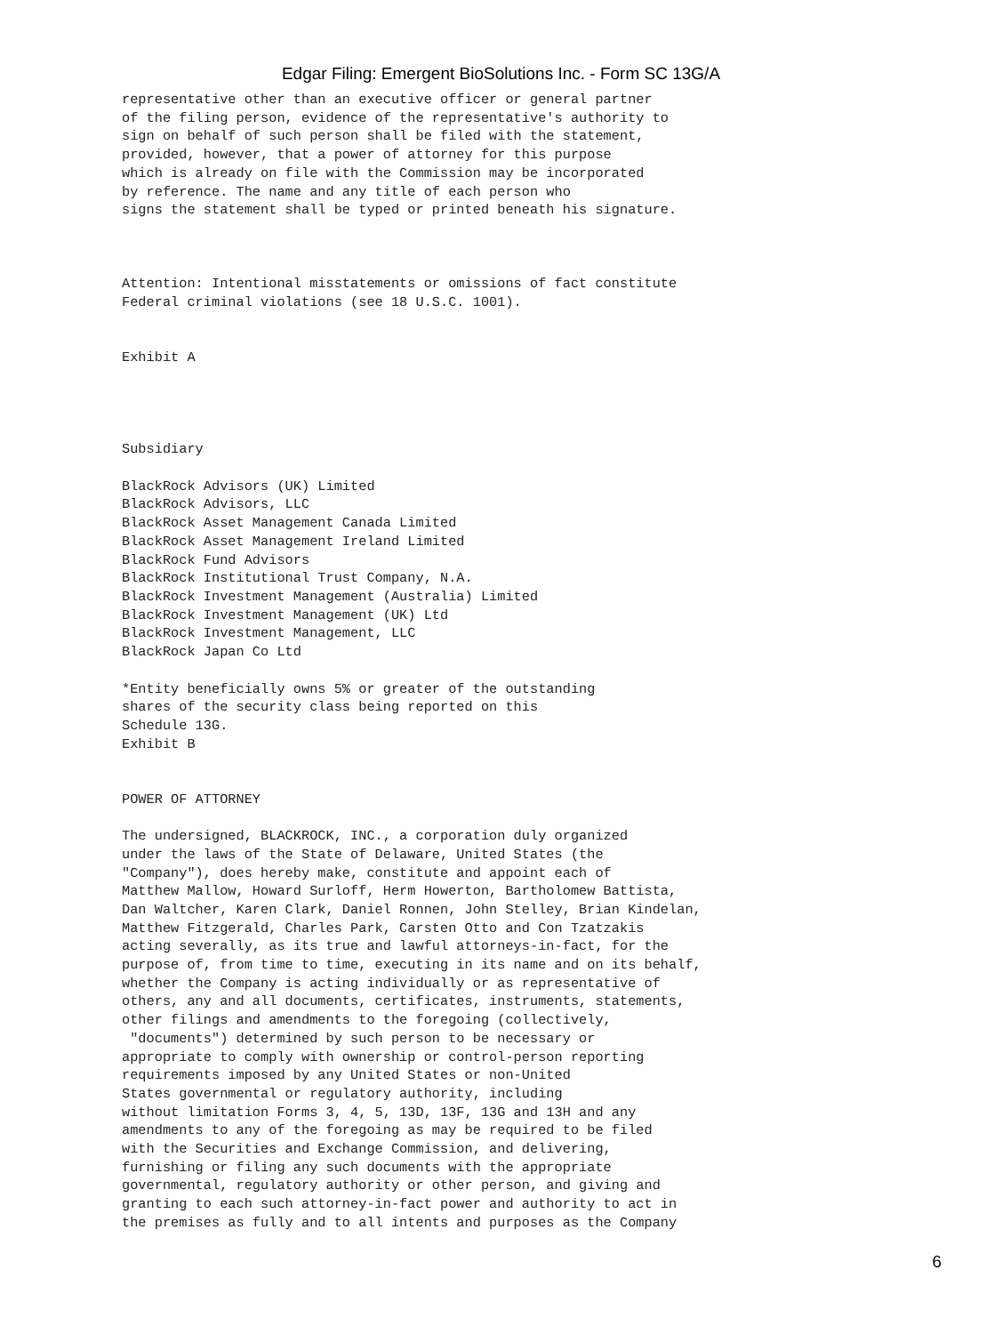Edgar Filing: Emergent BioSolutions Inc. - Form SC 13G/A
representative other than an executive officer or general partner
of the filing person, evidence of the representative's authority to
sign on behalf of such person shall be filed with the statement,
provided, however, that a power of attorney for this purpose
which is already on file with the Commission may be incorporated
by reference. The name and any title of each person who
signs the statement shall be typed or printed beneath his signature.



Attention: Intentional misstatements or omissions of fact constitute
Federal criminal violations (see 18 U.S.C. 1001).


Exhibit A




Subsidiary

BlackRock Advisors (UK) Limited
BlackRock Advisors, LLC
BlackRock Asset Management Canada Limited
BlackRock Asset Management Ireland Limited
BlackRock Fund Advisors
BlackRock Institutional Trust Company, N.A.
BlackRock Investment Management (Australia) Limited
BlackRock Investment Management (UK) Ltd
BlackRock Investment Management, LLC
BlackRock Japan Co Ltd

*Entity beneficially owns 5% or greater of the outstanding
shares of the security class being reported on this
Schedule 13G.
Exhibit B


POWER OF ATTORNEY

The undersigned, BLACKROCK, INC., a corporation duly organized
under the laws of the State of Delaware, United States (the
"Company"), does hereby make, constitute and appoint each of
Matthew Mallow, Howard Surloff, Herm Howerton, Bartholomew Battista,
Dan Waltcher, Karen Clark, Daniel Ronnen, John Stelley, Brian Kindelan,
Matthew Fitzgerald, Charles Park, Carsten Otto and Con Tzatzakis
acting severally, as its true and lawful attorneys-in-fact, for the
purpose of, from time to time, executing in its name and on its behalf,
whether the Company is acting individually or as representative of
others, any and all documents, certificates, instruments, statements,
other filings and amendments to the foregoing (collectively,
 "documents") determined by such person to be necessary or
appropriate to comply with ownership or control-person reporting
requirements imposed by any United States or non-United
States governmental or regulatory authority, including
without limitation Forms 3, 4, 5, 13D, 13F, 13G and 13H and any
amendments to any of the foregoing as may be required to be filed
with the Securities and Exchange Commission, and delivering,
furnishing or filing any such documents with the appropriate
governmental, regulatory authority or other person, and giving and
granting to each such attorney-in-fact power and authority to act in
the premises as fully and to all intents and purposes as the Company
6